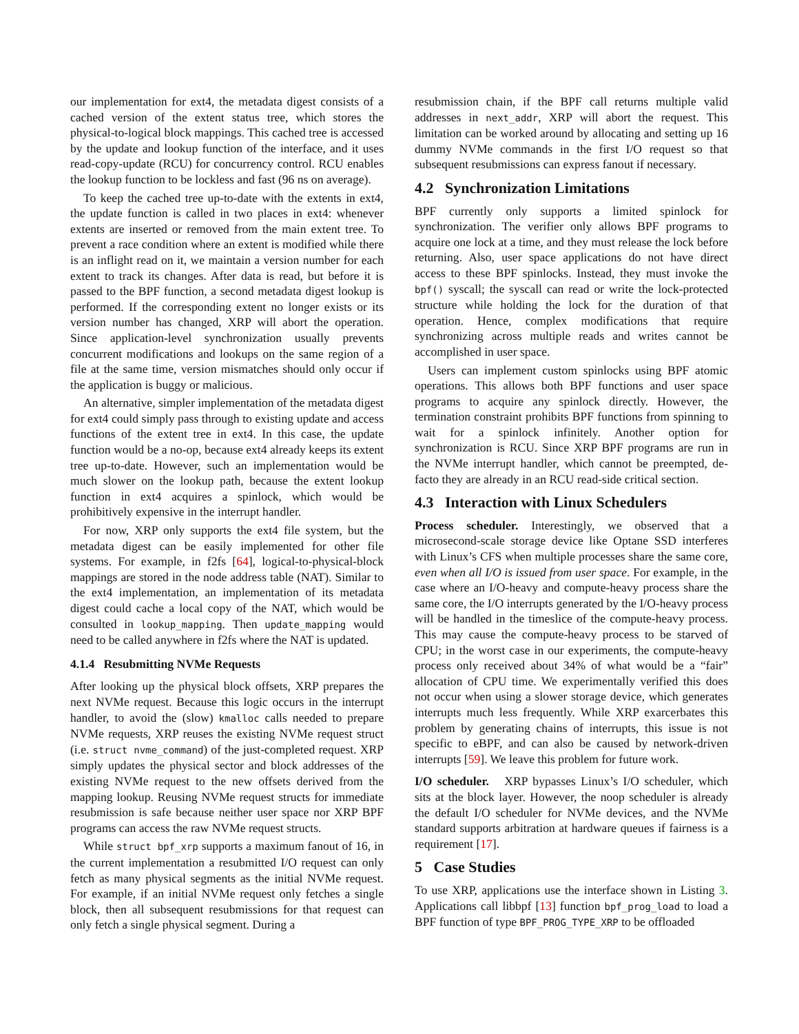our implementation for ext4, the metadata digest consists of a cached version of the extent status tree, which stores the physical-to-logical block mappings. This cached tree is accessed by the update and lookup function of the interface, and it uses read-copy-update (RCU) for concurrency control. RCU enables the lookup function to be lockless and fast (96 ns on average).
To keep the cached tree up-to-date with the extents in ext4, the update function is called in two places in ext4: whenever extents are inserted or removed from the main extent tree. To prevent a race condition where an extent is modified while there is an inflight read on it, we maintain a version number for each extent to track its changes. After data is read, but before it is passed to the BPF function, a second metadata digest lookup is performed. If the corresponding extent no longer exists or its version number has changed, XRP will abort the operation. Since application-level synchronization usually prevents concurrent modifications and lookups on the same region of a file at the same time, version mismatches should only occur if the application is buggy or malicious.
An alternative, simpler implementation of the metadata digest for ext4 could simply pass through to existing update and access functions of the extent tree in ext4. In this case, the update function would be a no-op, because ext4 already keeps its extent tree up-to-date. However, such an implementation would be much slower on the lookup path, because the extent lookup function in ext4 acquires a spinlock, which would be prohibitively expensive in the interrupt handler.
For now, XRP only supports the ext4 file system, but the metadata digest can be easily implemented for other file systems. For example, in f2fs [64], logical-to-physical-block mappings are stored in the node address table (NAT). Similar to the ext4 implementation, an implementation of its metadata digest could cache a local copy of the NAT, which would be consulted in lookup_mapping. Then update_mapping would need to be called anywhere in f2fs where the NAT is updated.
4.1.4 Resubmitting NVMe Requests
After looking up the physical block offsets, XRP prepares the next NVMe request. Because this logic occurs in the interrupt handler, to avoid the (slow) kmalloc calls needed to prepare NVMe requests, XRP reuses the existing NVMe request struct (i.e. struct nvme_command) of the just-completed request. XRP simply updates the physical sector and block addresses of the existing NVMe request to the new offsets derived from the mapping lookup. Reusing NVMe request structs for immediate resubmission is safe because neither user space nor XRP BPF programs can access the raw NVMe request structs.
While struct bpf_xrp supports a maximum fanout of 16, in the current implementation a resubmitted I/O request can only fetch as many physical segments as the initial NVMe request. For example, if an initial NVMe request only fetches a single block, then all subsequent resubmissions for that request can only fetch a single physical segment. During a
resubmission chain, if the BPF call returns multiple valid addresses in next_addr, XRP will abort the request. This limitation can be worked around by allocating and setting up 16 dummy NVMe commands in the first I/O request so that subsequent resubmissions can express fanout if necessary.
4.2 Synchronization Limitations
BPF currently only supports a limited spinlock for synchronization. The verifier only allows BPF programs to acquire one lock at a time, and they must release the lock before returning. Also, user space applications do not have direct access to these BPF spinlocks. Instead, they must invoke the bpf() syscall; the syscall can read or write the lock-protected structure while holding the lock for the duration of that operation. Hence, complex modifications that require synchronizing across multiple reads and writes cannot be accomplished in user space.
Users can implement custom spinlocks using BPF atomic operations. This allows both BPF functions and user space programs to acquire any spinlock directly. However, the termination constraint prohibits BPF functions from spinning to wait for a spinlock infinitely. Another option for synchronization is RCU. Since XRP BPF programs are run in the NVMe interrupt handler, which cannot be preempted, de-facto they are already in an RCU read-side critical section.
4.3 Interaction with Linux Schedulers
Process scheduler. Interestingly, we observed that a microsecond-scale storage device like Optane SSD interferes with Linux’s CFS when multiple processes share the same core, even when all I/O is issued from user space. For example, in the case where an I/O-heavy and compute-heavy process share the same core, the I/O interrupts generated by the I/O-heavy process will be handled in the timeslice of the compute-heavy process. This may cause the compute-heavy process to be starved of CPU; in the worst case in our experiments, the compute-heavy process only received about 34% of what would be a “fair” allocation of CPU time. We experimentally verified this does not occur when using a slower storage device, which generates interrupts much less frequently. While XRP exarcerbates this problem by generating chains of interrupts, this issue is not specific to eBPF, and can also be caused by network-driven interrupts [59]. We leave this problem for future work.
I/O scheduler. XRP bypasses Linux’s I/O scheduler, which sits at the block layer. However, the noop scheduler is already the default I/O scheduler for NVMe devices, and the NVMe standard supports arbitration at hardware queues if fairness is a requirement [17].
5 Case Studies
To use XRP, applications use the interface shown in Listing 3. Applications call libbpf [13] function bpf_prog_load to load a BPF function of type BPF_PROG_TYPE_XRP to be offloaded